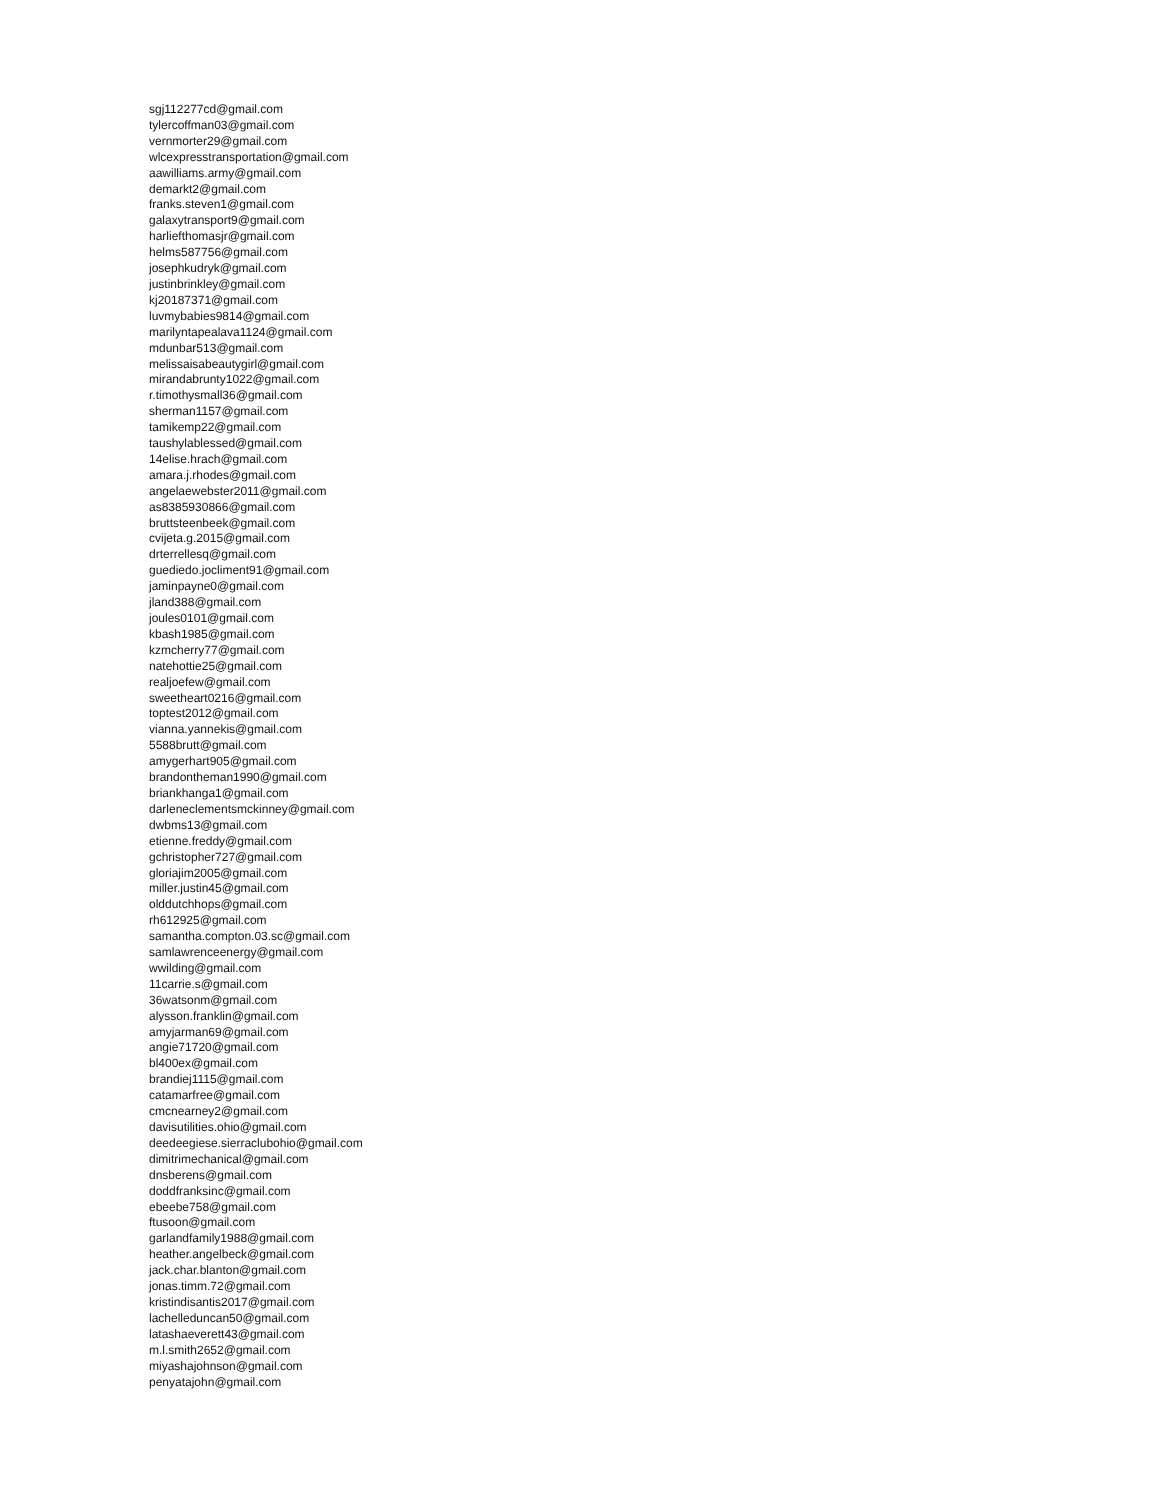sgj112277cd@gmail.com
tylercoffman03@gmail.com
vernmorter29@gmail.com
wlcexpresstransportation@gmail.com
aawilliams.army@gmail.com
demarkt2@gmail.com
franks.steven1@gmail.com
galaxytransport9@gmail.com
harliefthomasjr@gmail.com
helms587756@gmail.com
josephkudryk@gmail.com
justinbrinkley@gmail.com
kj20187371@gmail.com
luvmybabies9814@gmail.com
marilyntapealava1124@gmail.com
mdunbar513@gmail.com
melissaisabeautygirl@gmail.com
mirandabrunty1022@gmail.com
r.timothysmall36@gmail.com
sherman1157@gmail.com
tamikemp22@gmail.com
taushylablessed@gmail.com
14elise.hrach@gmail.com
amara.j.rhodes@gmail.com
angelaewebster2011@gmail.com
as8385930866@gmail.com
bruttsteenbeek@gmail.com
cvijeta.g.2015@gmail.com
drterrellesq@gmail.com
guediedo.jocliment91@gmail.com
jaminpayne0@gmail.com
jland388@gmail.com
joules0101@gmail.com
kbash1985@gmail.com
kzmcherry77@gmail.com
natehottie25@gmail.com
realjoefew@gmail.com
sweetheart0216@gmail.com
toptest2012@gmail.com
vianna.yannekis@gmail.com
5588brutt@gmail.com
amygerhart905@gmail.com
brandontheman1990@gmail.com
briankhanga1@gmail.com
darleneclementsmckinney@gmail.com
dwbms13@gmail.com
etienne.freddy@gmail.com
gchristopher727@gmail.com
gloriajim2005@gmail.com
miller.justin45@gmail.com
olddutchhops@gmail.com
rh612925@gmail.com
samantha.compton.03.sc@gmail.com
samlawrenceenergy@gmail.com
wwilding@gmail.com
11carrie.s@gmail.com
36watsonm@gmail.com
alysson.franklin@gmail.com
amyjarman69@gmail.com
angie71720@gmail.com
bl400ex@gmail.com
brandiej1115@gmail.com
catamarfree@gmail.com
cmcnearney2@gmail.com
davisutilities.ohio@gmail.com
deedeegiese.sierracluboh​io@gmail.com
dimitrimechanical@gmail.com
dnsberens@gmail.com
doddfranksinc@gmail.com
ebeebe758@gmail.com
ftusoon@gmail.com
garlandfamily1988@gmail.com
heather.angelbeck@gmail.com
jack.char.blanton@gmail.com
jonas.timm.72@gmail.com
kristindisantis2017@gmail.com
lachelleduncan50@gmail.com
latashaeverett43@gmail.com
m.l.smith2652@gmail.com
miyashajohnson@gmail.com
penyatajohn@gmail.com